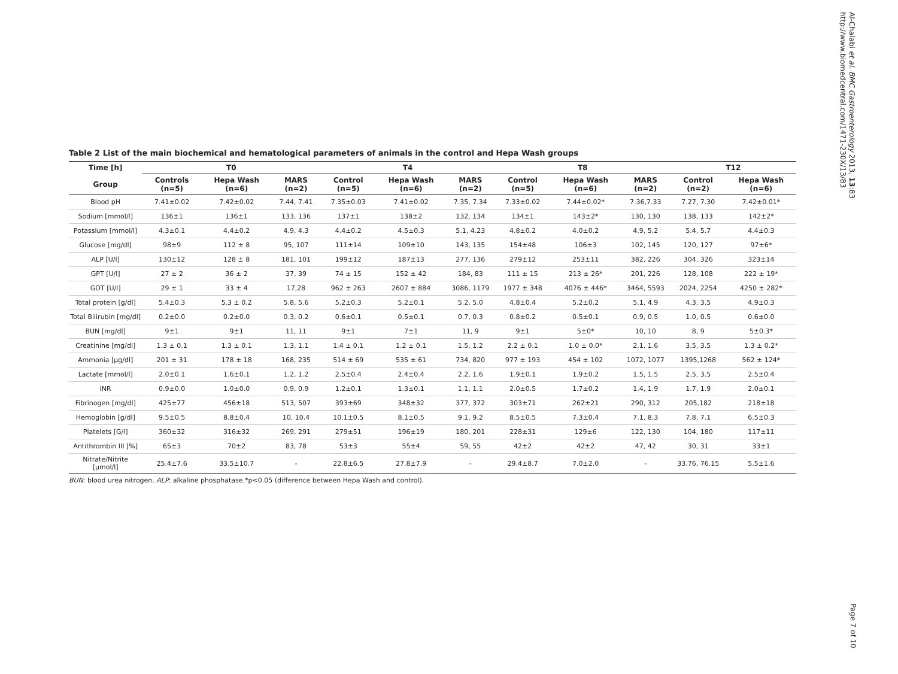Al-Chalabi et al. BMC Gastroenterology 2013, 13:83
http://www.biomedcentral.com/1471-230X/13/83
Table 2 List of the main biochemical and hematological parameters of animals in the control and Hepa Wash groups
| Time [h] | T0 | | | T4 | | | T8 | | | T12 | |
| --- | --- | --- | --- | --- | --- | --- | --- | --- | --- | --- | --- |
| Group | Controls (n=5) | Hepa Wash (n=6) | MARS (n=2) | Control (n=5) | Hepa Wash (n=6) | MARS (n=2) | Control (n=5) | Hepa Wash (n=6) | MARS (n=2) | Control (n=2) | Hepa Wash (n=6) |
| Blood pH | 7.41±0.02 | 7.42±0.02 | 7.44, 7.41 | 7.35±0.03 | 7.41±0.02 | 7.35, 7.34 | 7.33±0.02 | 7.44±0.02* | 7.36,7.33 | 7.27, 7.30 | 7.42±0.01* |
| Sodium [mmol/l] | 136±1 | 136±1 | 133, 136 | 137±1 | 138±2 | 132, 134 | 134±1 | 143±2* | 130, 130 | 138, 133 | 142±2* |
| Potassium [mmol/l] | 4.3±0.1 | 4.4±0.2 | 4.9, 4.3 | 4.4±0.2 | 4.5±0.3 | 5.1, 4.23 | 4.8±0.2 | 4.0±0.2 | 4.9, 5.2 | 5.4, 5.7 | 4.4±0.3 |
| Glucose [mg/dl] | 98±9 | 112 ± 8 | 95, 107 | 111±14 | 109±10 | 143, 135 | 154±48 | 106±3 | 102, 145 | 120, 127 | 97±6* |
| ALP [U/l] | 130±12 | 128 ± 8 | 181, 101 | 199±12 | 187±13 | 277, 136 | 279±12 | 253±11 | 382, 226 | 304, 326 | 323±14 |
| GPT [U/l] | 27 ± 2 | 36 ± 2 | 37, 39 | 74 ± 15 | 152 ± 42 | 184, 83 | 111 ± 15 | 213 ± 26* | 201, 226 | 128, 108 | 222 ± 19* |
| GOT [U/l] | 29 ± 1 | 33 ± 4 | 17,28 | 962 ± 263 | 2607 ± 884 | 3086, 1179 | 1977 ± 348 | 4076 ± 446* | 3464, 5593 | 2024, 2254 | 4250 ± 282* |
| Total protein [g/dl] | 5.4±0.3 | 5.3 ± 0.2 | 5.8, 5.6 | 5.2±0.3 | 5.2±0.1 | 5.2, 5.0 | 4.8±0.4 | 5.2±0.2 | 5.1, 4.9 | 4.3, 3.5 | 4.9±0.3 |
| Total Bilirubin [mg/dl] | 0.2±0.0 | 0.2±0.0 | 0.3, 0.2 | 0.6±0.1 | 0.5±0.1 | 0.7, 0.3 | 0.8±0.2 | 0.5±0.1 | 0.9, 0.5 | 1.0, 0.5 | 0.6±0.0 |
| BUN [mg/dl] | 9±1 | 9±1 | 11, 11 | 9±1 | 7±1 | 11, 9 | 9±1 | 5±0* | 10, 10 | 8, 9 | 5±0.3* |
| Creatinine [mg/dl] | 1.3 ± 0.1 | 1.3 ± 0.1 | 1.3, 1.1 | 1.4 ± 0.1 | 1.2 ± 0.1 | 1.5, 1.2 | 2.2 ± 0.1 | 1.0 ± 0.0* | 2.1, 1.6 | 3.5, 3.5 | 1.3 ± 0.2* |
| Ammonia [µg/dl] | 201 ± 31 | 178 ± 18 | 168, 235 | 514 ± 69 | 535 ± 61 | 734, 820 | 977 ± 193 | 454 ± 102 | 1072, 1077 | 1395,1268 | 562 ± 124* |
| Lactate [mmol/l] | 2.0±0.1 | 1.6±0.1 | 1.2, 1.2 | 2.5±0.4 | 2.4±0.4 | 2.2, 1.6 | 1.9±0.1 | 1.9±0.2 | 1.5, 1.5 | 2.5, 3.5 | 2.5±0.4 |
| INR | 0.9±0.0 | 1.0±0.0 | 0.9, 0.9 | 1.2±0.1 | 1.3±0.1 | 1.1, 1.1 | 2.0±0.5 | 1.7±0.2 | 1.4, 1.9 | 1.7, 1.9 | 2.0±0.1 |
| Fibrinogen [mg/dl] | 425±77 | 456±18 | 513, 507 | 393±69 | 348±32 | 377, 372 | 303±71 | 262±21 | 290, 312 | 205,182 | 218±18 |
| Hemoglobin [g/dl] | 9.5±0.5 | 8.8±0.4 | 10, 10.4 | 10.1±0.5 | 8.1±0.5 | 9.1, 9.2 | 8.5±0.5 | 7.3±0.4 | 7.1, 8.3 | 7.8, 7.1 | 6.5±0.3 |
| Platelets [G/l] | 360±32 | 316±32 | 269, 291 | 279±51 | 196±19 | 180, 201 | 228±31 | 129±6 | 122, 130 | 104, 180 | 117±11 |
| Antithrombin III [%] | 65±3 | 70±2 | 83, 78 | 53±3 | 55±4 | 59, 55 | 42±2 | 42±2 | 47, 42 | 30, 31 | 33±1 |
| Nitrate/Nitrite [µmol/l] | 25.4±7.6 | 33.5±10.7 | - | 22.8±6.5 | 27.8±7.9 | - | 29.4±8.7 | 7.0±2.0 | - | 33.76, 76.15 | 5.5±1.6 |
BUN: blood urea nitrogen. ALP: alkaline phosphatase.*p<0.05 (difference between Hepa Wash and control).
Page 7 of 10